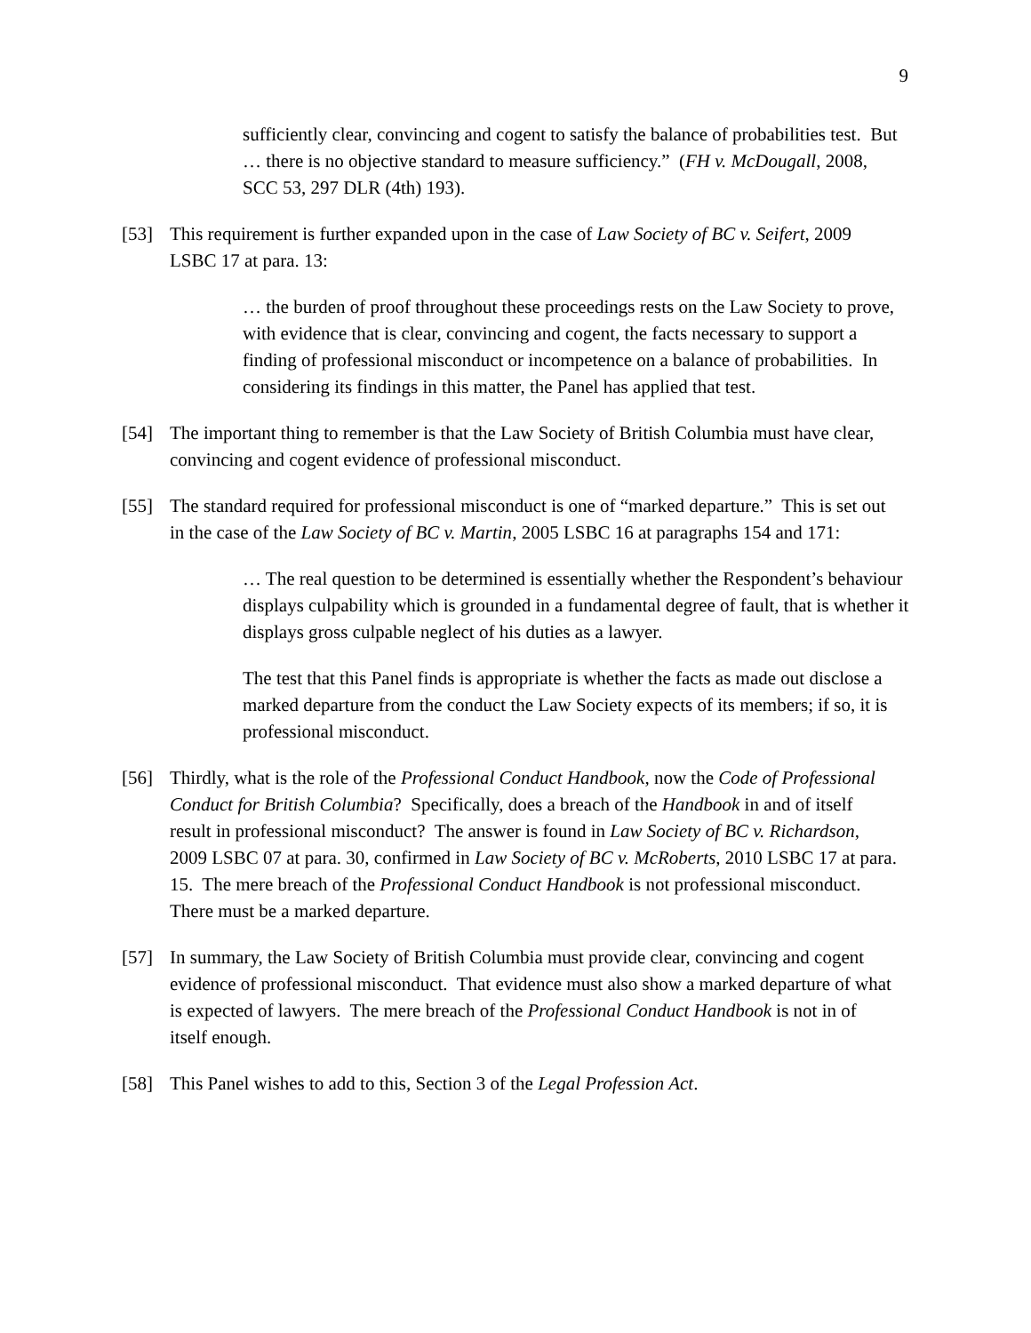9
sufficiently clear, convincing and cogent to satisfy the balance of probabilities test. But … there is no objective standard to measure sufficiency.” (FH v. McDougall, 2008, SCC 53, 297 DLR (4th) 193).
[53] This requirement is further expanded upon in the case of Law Society of BC v. Seifert, 2009 LSBC 17 at para. 13:
… the burden of proof throughout these proceedings rests on the Law Society to prove, with evidence that is clear, convincing and cogent, the facts necessary to support a finding of professional misconduct or incompetence on a balance of probabilities. In considering its findings in this matter, the Panel has applied that test.
[54] The important thing to remember is that the Law Society of British Columbia must have clear, convincing and cogent evidence of professional misconduct.
[55] The standard required for professional misconduct is one of “marked departure.” This is set out in the case of the Law Society of BC v. Martin, 2005 LSBC 16 at paragraphs 154 and 171:
… The real question to be determined is essentially whether the Respondent’s behaviour displays culpability which is grounded in a fundamental degree of fault, that is whether it displays gross culpable neglect of his duties as a lawyer.
The test that this Panel finds is appropriate is whether the facts as made out disclose a marked departure from the conduct the Law Society expects of its members; if so, it is professional misconduct.
[56] Thirdly, what is the role of the Professional Conduct Handbook, now the Code of Professional Conduct for British Columbia? Specifically, does a breach of the Handbook in and of itself result in professional misconduct? The answer is found in Law Society of BC v. Richardson, 2009 LSBC 07 at para. 30, confirmed in Law Society of BC v. McRoberts, 2010 LSBC 17 at para. 15. The mere breach of the Professional Conduct Handbook is not professional misconduct. There must be a marked departure.
[57] In summary, the Law Society of British Columbia must provide clear, convincing and cogent evidence of professional misconduct. That evidence must also show a marked departure of what is expected of lawyers. The mere breach of the Professional Conduct Handbook is not in of itself enough.
[58] This Panel wishes to add to this, Section 3 of the Legal Profession Act.